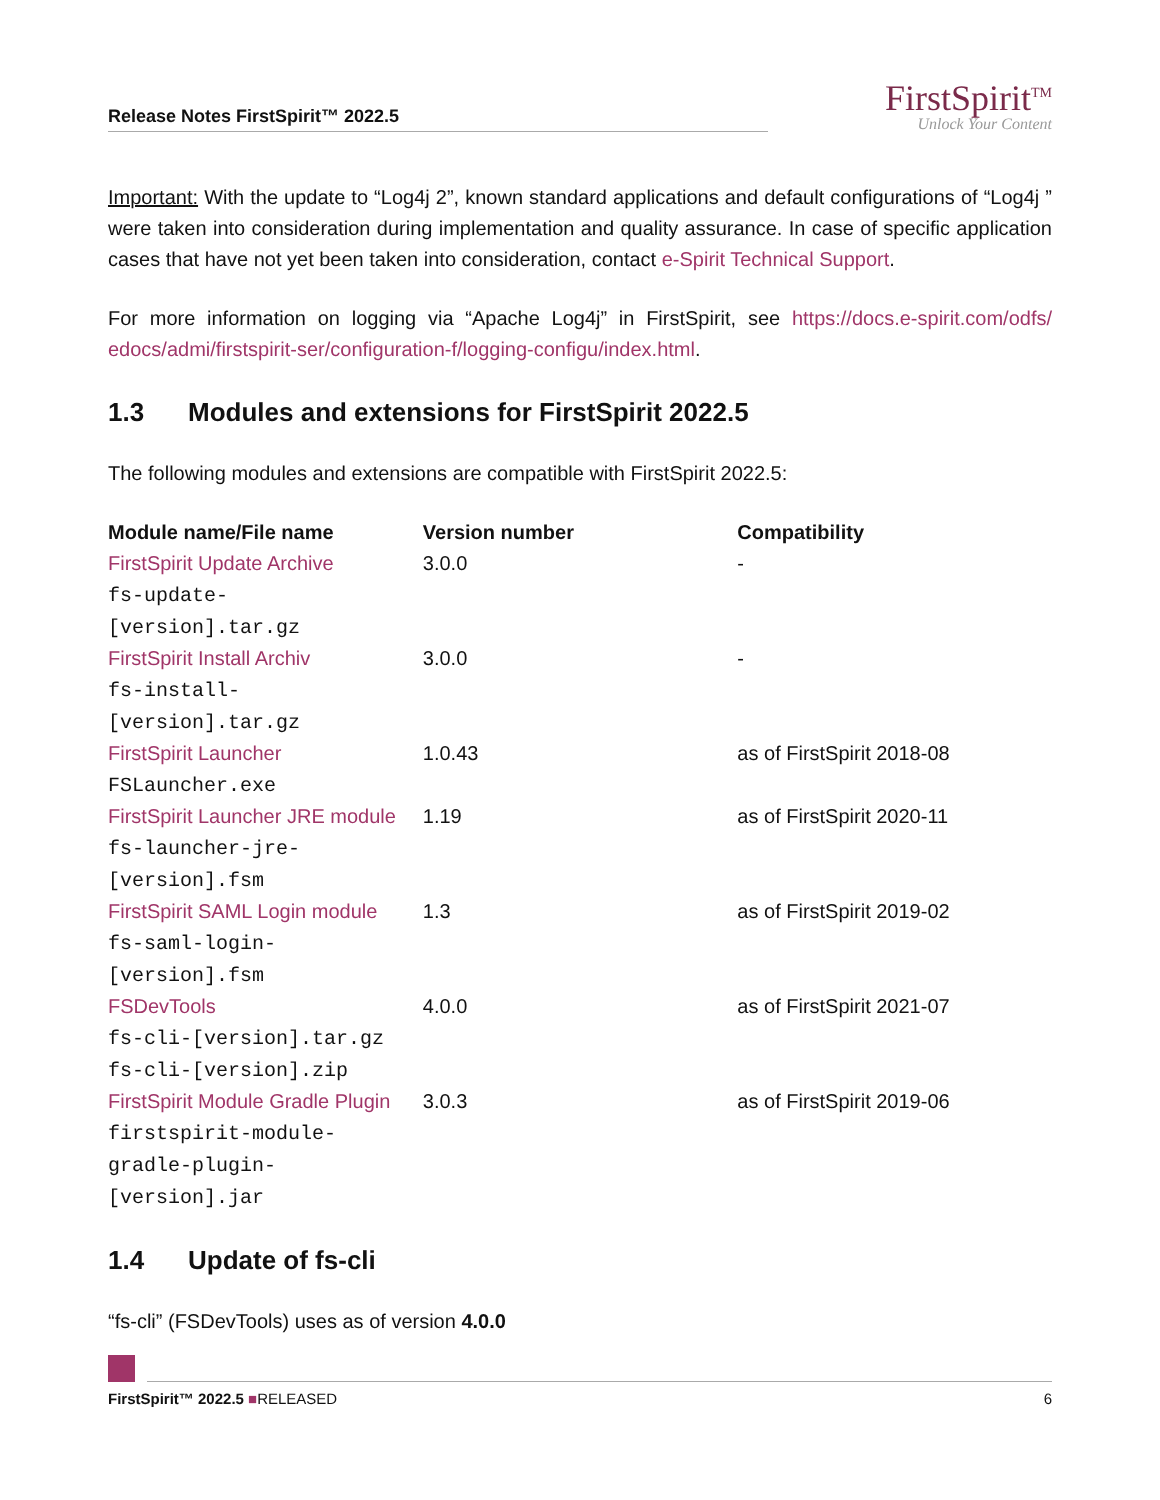Release Notes FirstSpirit™ 2022.5
FirstSpirit<sup>TM</sup>
Unlock Your Content
Important: With the update to “Log4j 2”, known standard applications and default configurations of “Log4j ” were taken into consideration during implementation and quality assurance. In case of specific application cases that have not yet been taken into consideration, contact e-Spirit Technical Support.
For more information on logging via “Apache Log4j” in FirstSpirit, see https://docs.e-spirit.com/odfs/ edocs/admi/firstspirit-ser/configuration-f/logging-configu/index.html.
1.3 Modules and extensions for FirstSpirit 2022.5
The following modules and extensions are compatible with FirstSpirit 2022.5:
| Module name/File name | Version number | Compatibility |
| --- | --- | --- |
| FirstSpirit Update Archive fs-update- [version].tar.gz | 3.0.0 | - |
| FirstSpirit Install Archiv fs-install- [version].tar.gz | 3.0.0 | - |
| FirstSpirit Launcher FSLauncher.exe | 1.0.43 | as of FirstSpirit 2018-08 |
| FirstSpirit Launcher JRE module fs-launcher-jre- [version].fsm | 1.19 | as of FirstSpirit 2020-11 |
| FirstSpirit SAML Login module fs-saml-login- [version].fsm | 1.3 | as of FirstSpirit 2019-02 |
| FSDevTools fs-cli-[version].tar.gz fs-cli-[version].zip | 4.0.0 | as of FirstSpirit 2021-07 |
| FirstSpirit Module Gradle Plugin firstspirit-module- gradle-plugin- [version].jar | 3.0.3 | as of FirstSpirit 2019-06 |
1.4 Update of fs-cli
“fs-cli” (FSDevTools) uses as of version 4.0.0
FirstSpirit™ 2022.5 ■RELEASED 6